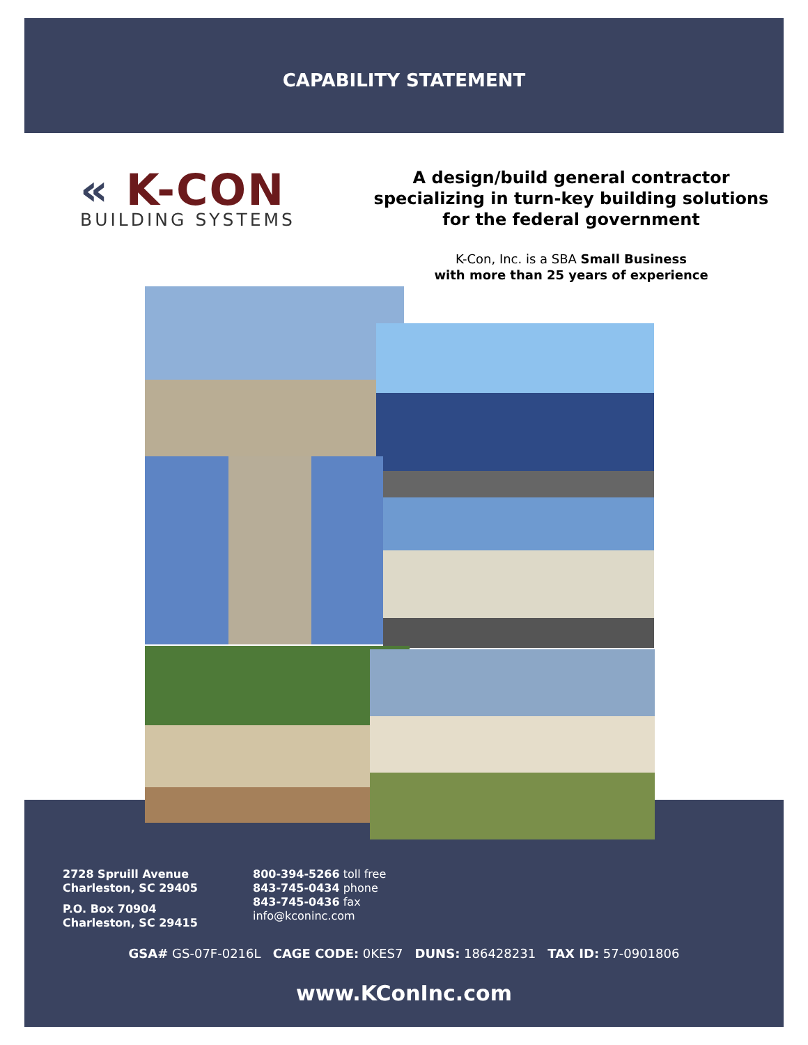CAPABILITY STATEMENT
« K-CON
BUILDING SYSTEMS
A design/build general contractor specializing in turn-key building solutions for the federal government
K-Con, Inc. is a SBA Small Business
with more than 25 years of experience
2728 Spruill Avenue
Charleston, SC 29405
P.O. Box 70904
Charleston, SC 29415
800-394-5266 toll free
843-745-0434 phone
843-745-0436 fax
info@kconinc.com
GSA# GS-07F-0216L CAGE CODE: 0KES7 DUNS: 186428231 TAX ID: 57-0901806
www.KConInc.com